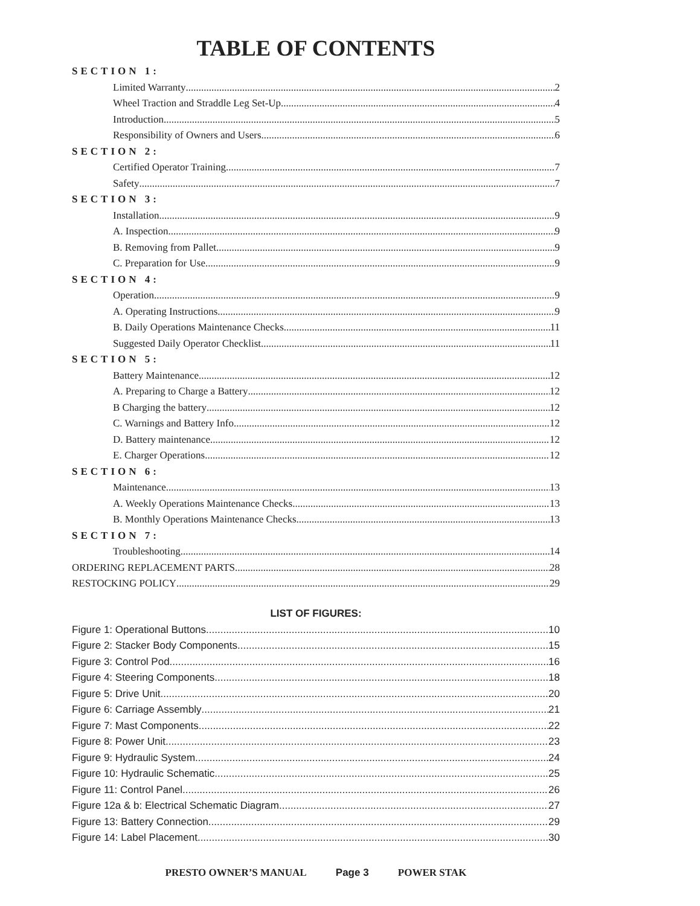TABLE OF CONTENTS
SECTION 1:
Limited Warranty 2
Wheel Traction and Straddle Leg Set-Up 4
Introduction 5
Responsibility of Owners and Users 6
SECTION 2:
Certified Operator Training 7
Safety 7
SECTION 3:
Installation 9
A. Inspection 9
B. Removing from Pallet 9
C. Preparation for Use 9
SECTION 4:
Operation 9
A. Operating Instructions 9
B. Daily Operations Maintenance Checks 11
Suggested Daily Operator Checklist 11
SECTION 5:
Battery Maintenance 12
A. Preparing to Charge a Battery 12
B Charging the battery 12
C. Warnings and Battery Info 12
D. Battery maintenance 12
E. Charger Operations 12
SECTION 6:
Maintenance 13
A. Weekly Operations Maintenance Checks 13
B. Monthly Operations Maintenance Checks 13
SECTION 7:
Troubleshooting 14
ORDERING REPLACEMENT PARTS 28
RESTOCKING POLICY 29
LIST OF FIGURES:
Figure 1: Operational Buttons 10
Figure 2: Stacker Body Components 15
Figure 3: Control Pod 16
Figure 4: Steering Components 18
Figure 5: Drive Unit 20
Figure 6: Carriage Assembly 21
Figure 7: Mast Components 22
Figure 8: Power Unit 23
Figure 9: Hydraulic System 24
Figure 10: Hydraulic Schematic 25
Figure 11: Control Panel 26
Figure 12a & b: Electrical Schematic Diagram 27
Figure 13: Battery Connection 29
Figure 14: Label Placement 30
PRESTO OWNER’S MANUAL Page 3 POWER STAK